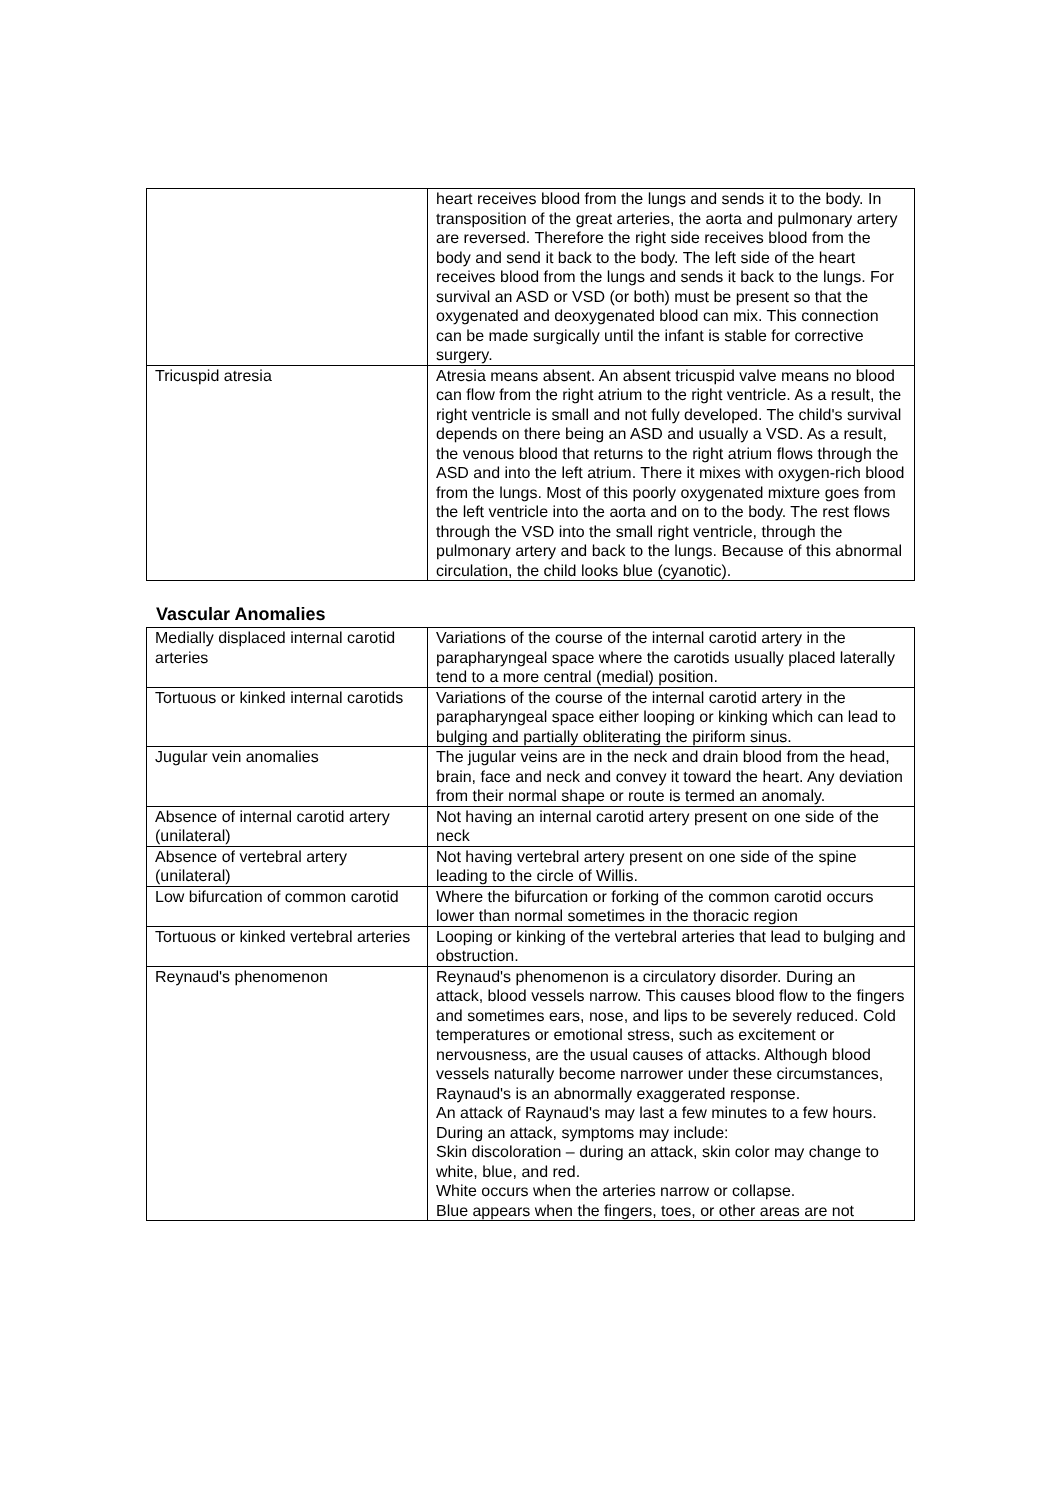| | heart receives blood from the lungs and sends it to the body. In transposition of the great arteries, the aorta and pulmonary artery are reversed. Therefore the right side receives blood from the body and send it back to the body. The left side of the heart receives blood from the lungs and sends it back to the lungs. For survival an ASD or VSD (or both) must be present so that the oxygenated and deoxygenated blood can mix. This connection can be made surgically until the infant is stable for corrective surgery. |
| Tricuspid atresia | Atresia means absent. An absent tricuspid valve means no blood can flow from the right atrium to the right ventricle. As a result, the right ventricle is small and not fully developed. The child's survival depends on there being an ASD and usually a VSD. As a result, the venous blood that returns to the right atrium flows through the ASD and into the left atrium. There it mixes with oxygen-rich blood from the lungs. Most of this poorly oxygenated mixture goes from the left ventricle into the aorta and on to the body. The rest flows through the VSD into the small right ventricle, through the pulmonary artery and back to the lungs. Because of this abnormal circulation, the child looks blue (cyanotic). |
Vascular Anomalies
| Medially displaced internal carotid arteries | Variations of the course of the internal carotid artery in the parapharyngeal space where the carotids usually placed laterally tend to a more central (medial) position. |
| Tortuous or kinked internal carotids | Variations of the course of the internal carotid artery in the parapharyngeal space either looping or kinking which can lead to bulging and partially obliterating the piriform sinus. |
| Jugular vein anomalies | The jugular veins are in the neck and drain blood from the head, brain, face and neck and convey it toward the heart. Any deviation from their normal shape or route is termed an anomaly. |
| Absence of internal carotid artery (unilateral) | Not having an internal carotid artery present on one side of the neck |
| Absence of vertebral artery (unilateral) | Not having vertebral artery present on one side of the spine leading to the circle of Willis. |
| Low bifurcation of common carotid | Where the bifurcation or forking of the common carotid occurs lower than normal sometimes in the thoracic region |
| Tortuous or kinked vertebral arteries | Looping or kinking of the vertebral arteries that lead to bulging and obstruction. |
| Reynaud's phenomenon | Reynaud's phenomenon is a circulatory disorder. During an attack, blood vessels narrow. This causes blood flow to the fingers and sometimes ears, nose, and lips to be severely reduced. Cold temperatures or emotional stress, such as excitement or nervousness, are the usual causes of attacks. Although blood vessels naturally become narrower under these circumstances, Raynaud's is an abnormally exaggerated response. An attack of Raynaud's may last a few minutes to a few hours. During an attack, symptoms may include: Skin discoloration – during an attack, skin color may change to white, blue, and red. White occurs when the arteries narrow or collapse. Blue appears when the fingers, toes, or other areas are not |